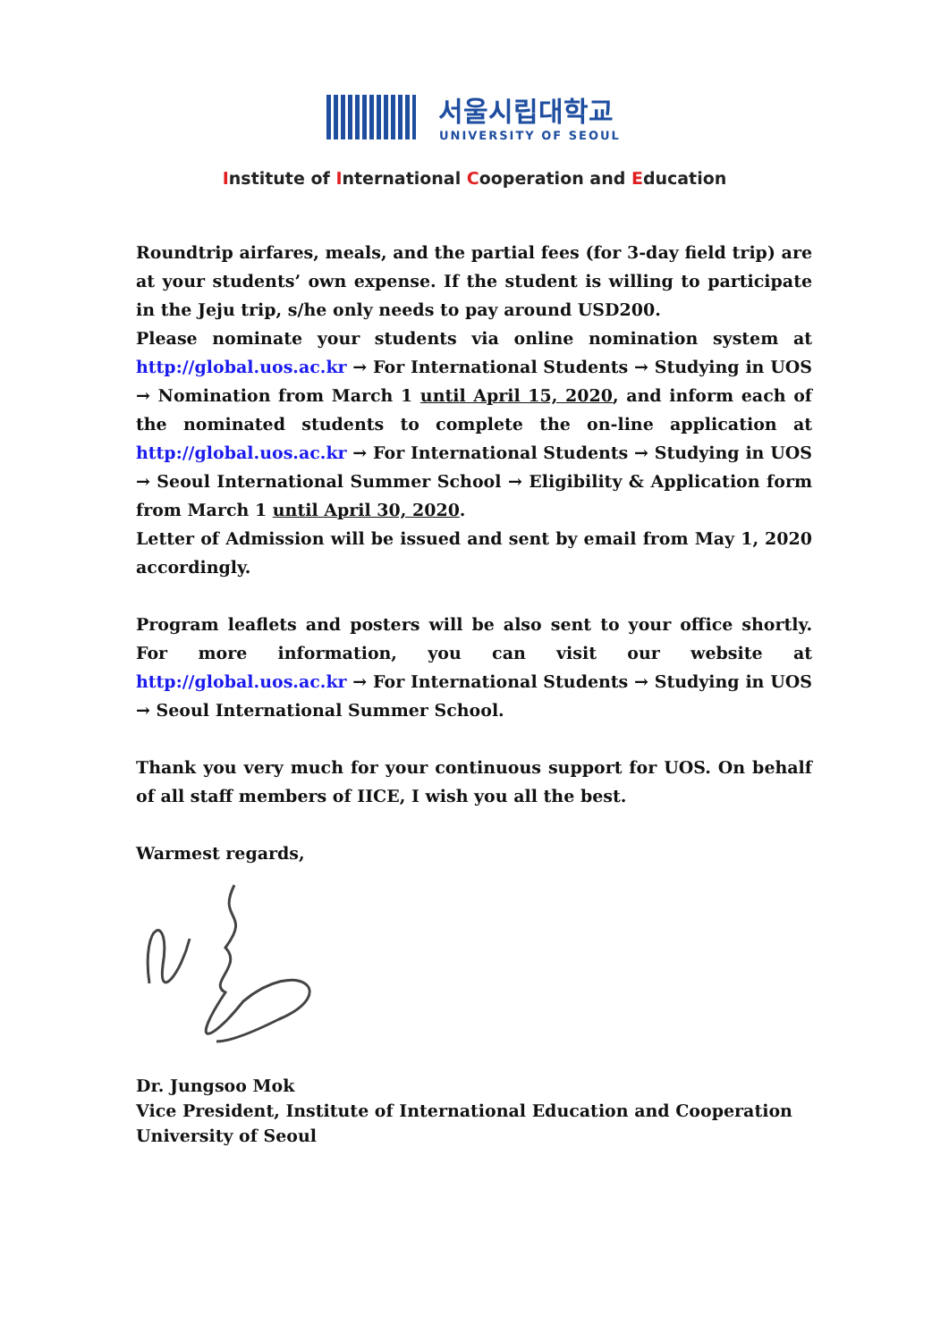서울시립대학교
UNIVERSITY OF SEOUL
Institute of International Cooperation and Education
Roundtrip airfares, meals, and the partial fees (for 3-day field trip) are at your students’ own expense. If the student is willing to participate in the Jeju trip, s/he only needs to pay around USD200.
Please nominate your students via online nomination system at http://global.uos.ac.kr → For International Students → Studying in UOS → Nomination from March 1 until April 15, 2020, and inform each of the nominated students to complete the on-line application at http://global.uos.ac.kr → For International Students → Studying in UOS → Seoul International Summer School → Eligibility & Application form from March 1 until April 30, 2020.
Letter of Admission will be issued and sent by email from May 1, 2020 accordingly.
Program leaflets and posters will be also sent to your office shortly. For more information, you can visit our website at http://global.uos.ac.kr → For International Students → Studying in UOS → Seoul International Summer School.
Thank you very much for your continuous support for UOS. On behalf of all staff members of IICE, I wish you all the best.
Warmest regards,
Dr. Jungsoo Mok
Vice President, Institute of International Education and Cooperation
University of Seoul